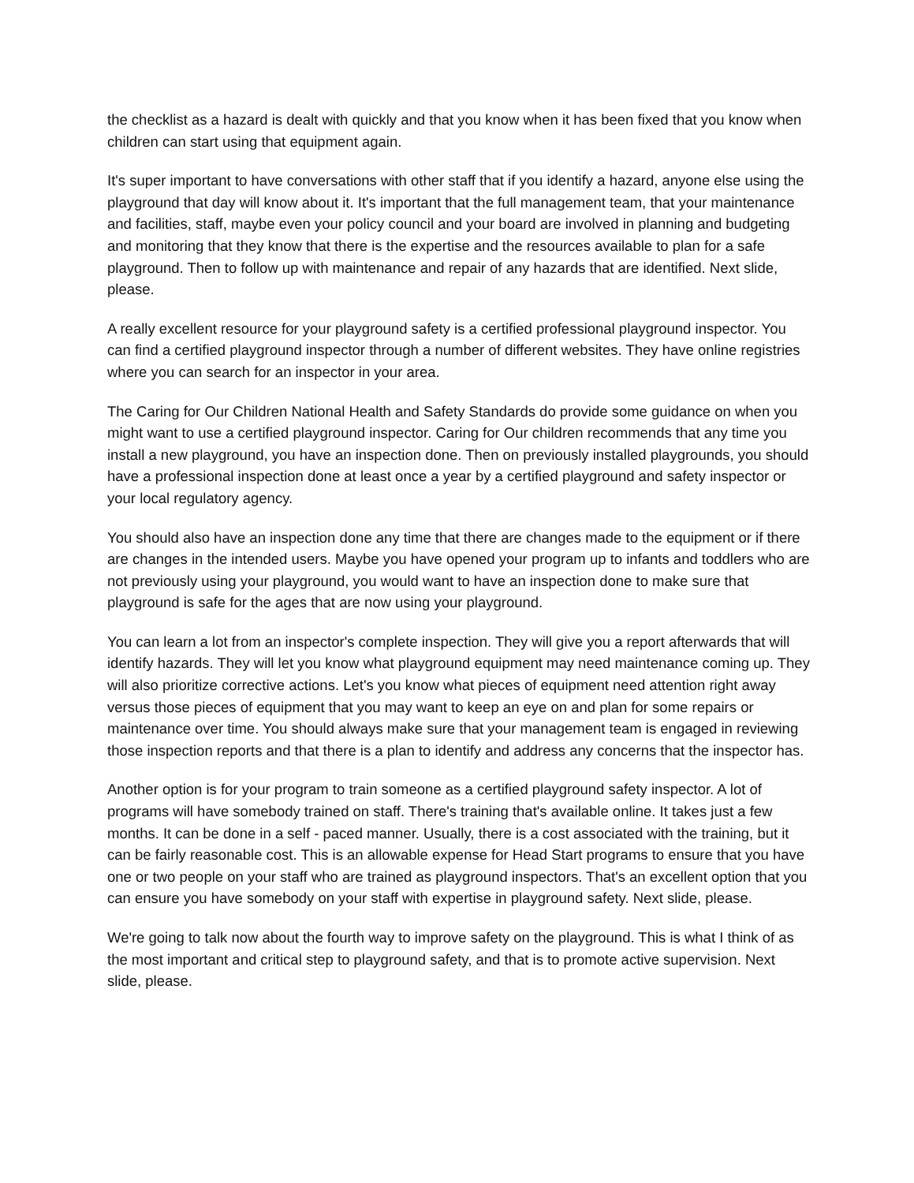the checklist as a hazard is dealt with quickly and that you know when it has been fixed that you know when children can start using that equipment again.
It's super important to have conversations with other staff that if you identify a hazard, anyone else using the playground that day will know about it. It's important that the full management team, that your maintenance and facilities, staff, maybe even your policy council and your board are involved in planning and budgeting and monitoring that they know that there is the expertise and the resources available to plan for a safe playground. Then to follow up with maintenance and repair of any hazards that are identified. Next slide, please.
A really excellent resource for your playground safety is a certified professional playground inspector. You can find a certified playground inspector through a number of different websites. They have online registries where you can search for an inspector in your area.
The Caring for Our Children National Health and Safety Standards do provide some guidance on when you might want to use a certified playground inspector. Caring for Our children recommends that any time you install a new playground, you have an inspection done. Then on previously installed playgrounds, you should have a professional inspection done at least once a year by a certified playground and safety inspector or your local regulatory agency.
You should also have an inspection done any time that there are changes made to the equipment or if there are changes in the intended users. Maybe you have opened your program up to infants and toddlers who are not previously using your playground, you would want to have an inspection done to make sure that playground is safe for the ages that are now using your playground.
You can learn a lot from an inspector's complete inspection. They will give you a report afterwards that will identify hazards. They will let you know what playground equipment may need maintenance coming up. They will also prioritize corrective actions. Let's you know what pieces of equipment need attention right away versus those pieces of equipment that you may want to keep an eye on and plan for some repairs or maintenance over time. You should always make sure that your management team is engaged in reviewing those inspection reports and that there is a plan to identify and address any concerns that the inspector has.
Another option is for your program to train someone as a certified playground safety inspector. A lot of programs will have somebody trained on staff. There's training that's available online. It takes just a few months. It can be done in a self - paced manner. Usually, there is a cost associated with the training, but it can be fairly reasonable cost. This is an allowable expense for Head Start programs to ensure that you have one or two people on your staff who are trained as playground inspectors. That's an excellent option that you can ensure you have somebody on your staff with expertise in playground safety. Next slide, please.
We're going to talk now about the fourth way to improve safety on the playground. This is what I think of as the most important and critical step to playground safety, and that is to promote active supervision. Next slide, please.